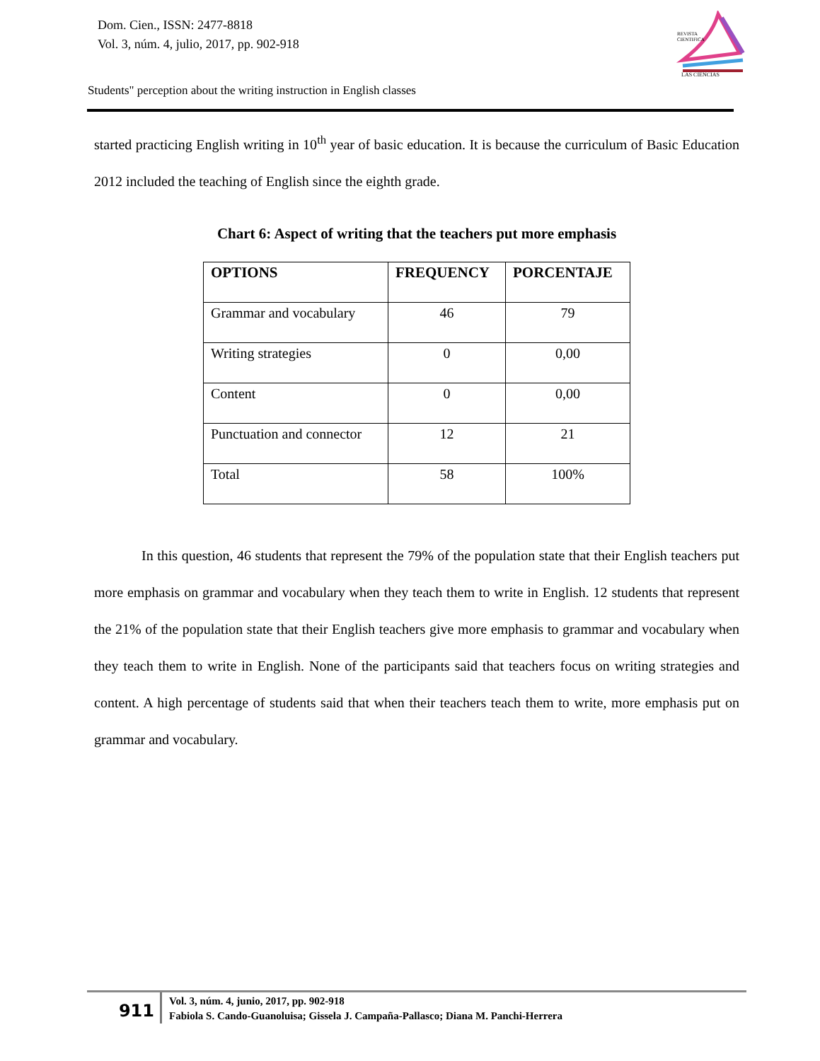Dom. Cien., ISSN: 2477-8818
Vol. 3, núm. 4, julio, 2017, pp. 902-918
REVISTA
CIENTIFICA
LAS CIENCIAS
Students" perception about the writing instruction in English classes
started practicing English writing in 10<sup>th</sup> year of basic education. It is because the curriculum of Basic Education 2012 included the teaching of English since the eighth grade.
Chart 6: Aspect of writing that the teachers put more emphasis
| OPTIONS | FREQUENCY | PORCENTAJE |
| --- | --- | --- |
| Grammar and vocabulary | 46 | 79 |
| Writing strategies | 0 | 0,00 |
| Content | 0 | 0,00 |
| Punctuation and connector | 12 | 21 |
| Total | 58 | 100% |
In this question, 46 students that represent the 79% of the population state that their English teachers put more emphasis on grammar and vocabulary when they teach them to write in English. 12 students that represent the 21% of the population state that their English teachers give more emphasis to grammar and vocabulary when they teach them to write in English. None of the participants said that teachers focus on writing strategies and content. A high percentage of students said that when their teachers teach them to write, more emphasis put on grammar and vocabulary.
911
Vol. 3, núm. 4, junio, 2017, pp. 902-918
Fabiola S. Cando-Guanoluisa; Gissela J. Campaña-Pallasco; Diana M. Panchi-Herrera